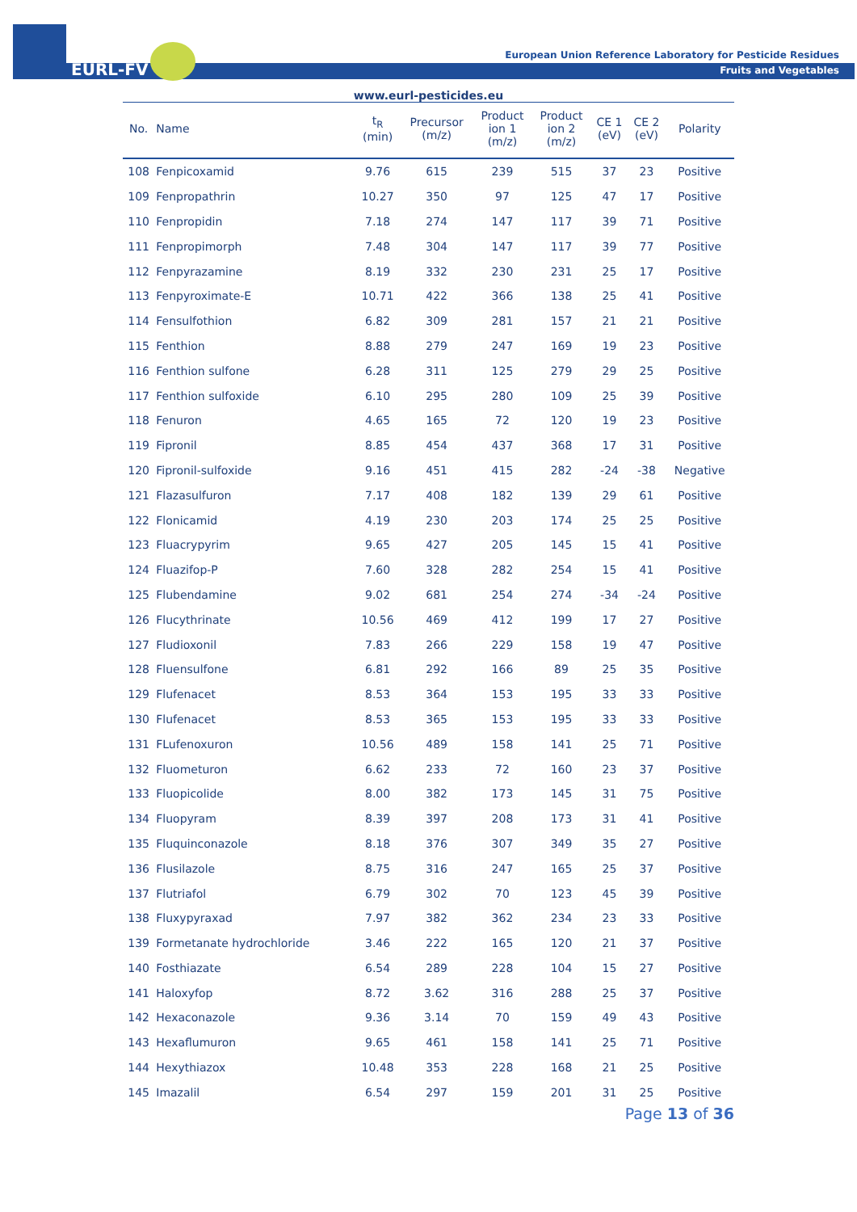EURL-FV
European Union Reference Laboratory for Pesticide Residues
Fruits and Vegetables
www.eurl-pesticides.eu
| No. | Name | t<sub>R</sub> (min) | Precursor (m/z) | Product ion 1 (m/z) | Product ion 2 (m/z) | CE 1 (eV) | CE 2 (eV) | Polarity |
| --- | --- | --- | --- | --- | --- | --- | --- | --- |
| 108 | Fenpicoxamid | 9.76 | 615 | 239 | 515 | 37 | 23 | Positive |
| 109 | Fenpropathrin | 10.27 | 350 | 97 | 125 | 47 | 17 | Positive |
| 110 | Fenpropidin | 7.18 | 274 | 147 | 117 | 39 | 71 | Positive |
| 111 | Fenpropimorph | 7.48 | 304 | 147 | 117 | 39 | 77 | Positive |
| 112 | Fenpyrazamine | 8.19 | 332 | 230 | 231 | 25 | 17 | Positive |
| 113 | Fenpyroximate-E | 10.71 | 422 | 366 | 138 | 25 | 41 | Positive |
| 114 | Fensulfothion | 6.82 | 309 | 281 | 157 | 21 | 21 | Positive |
| 115 | Fenthion | 8.88 | 279 | 247 | 169 | 19 | 23 | Positive |
| 116 | Fenthion sulfone | 6.28 | 311 | 125 | 279 | 29 | 25 | Positive |
| 117 | Fenthion sulfoxide | 6.10 | 295 | 280 | 109 | 25 | 39 | Positive |
| 118 | Fenuron | 4.65 | 165 | 72 | 120 | 19 | 23 | Positive |
| 119 | Fipronil | 8.85 | 454 | 437 | 368 | 17 | 31 | Positive |
| 120 | Fipronil-sulfoxide | 9.16 | 451 | 415 | 282 | -24 | -38 | Negative |
| 121 | Flazasulfuron | 7.17 | 408 | 182 | 139 | 29 | 61 | Positive |
| 122 | Flonicamid | 4.19 | 230 | 203 | 174 | 25 | 25 | Positive |
| 123 | Fluacrypyrim | 9.65 | 427 | 205 | 145 | 15 | 41 | Positive |
| 124 | Fluazifop-P | 7.60 | 328 | 282 | 254 | 15 | 41 | Positive |
| 125 | Flubendamine | 9.02 | 681 | 254 | 274 | -34 | -24 | Positive |
| 126 | Flucythrinate | 10.56 | 469 | 412 | 199 | 17 | 27 | Positive |
| 127 | Fludioxonil | 7.83 | 266 | 229 | 158 | 19 | 47 | Positive |
| 128 | Fluensulfone | 6.81 | 292 | 166 | 89 | 25 | 35 | Positive |
| 129 | Flufenacet | 8.53 | 364 | 153 | 195 | 33 | 33 | Positive |
| 130 | Flufenacet | 8.53 | 365 | 153 | 195 | 33 | 33 | Positive |
| 131 | FLufenoxuron | 10.56 | 489 | 158 | 141 | 25 | 71 | Positive |
| 132 | Fluometuron | 6.62 | 233 | 72 | 160 | 23 | 37 | Positive |
| 133 | Fluopicolide | 8.00 | 382 | 173 | 145 | 31 | 75 | Positive |
| 134 | Fluopyram | 8.39 | 397 | 208 | 173 | 31 | 41 | Positive |
| 135 | Fluquinconazole | 8.18 | 376 | 307 | 349 | 35 | 27 | Positive |
| 136 | Flusilazole | 8.75 | 316 | 247 | 165 | 25 | 37 | Positive |
| 137 | Flutriafol | 6.79 | 302 | 70 | 123 | 45 | 39 | Positive |
| 138 | Fluxypyraxad | 7.97 | 382 | 362 | 234 | 23 | 33 | Positive |
| 139 | Formetanate hydrochloride | 3.46 | 222 | 165 | 120 | 21 | 37 | Positive |
| 140 | Fosthiazate | 6.54 | 289 | 228 | 104 | 15 | 27 | Positive |
| 141 | Haloxyfop | 8.72 | 3.62 | 316 | 288 | 25 | 37 | Positive |
| 142 | Hexaconazole | 9.36 | 3.14 | 70 | 159 | 49 | 43 | Positive |
| 143 | Hexaflumuron | 9.65 | 461 | 158 | 141 | 25 | 71 | Positive |
| 144 | Hexythiazox | 10.48 | 353 | 228 | 168 | 21 | 25 | Positive |
| 145 | Imazalil | 6.54 | 297 | 159 | 201 | 31 | 25 | Positive |
Page 13 of 36